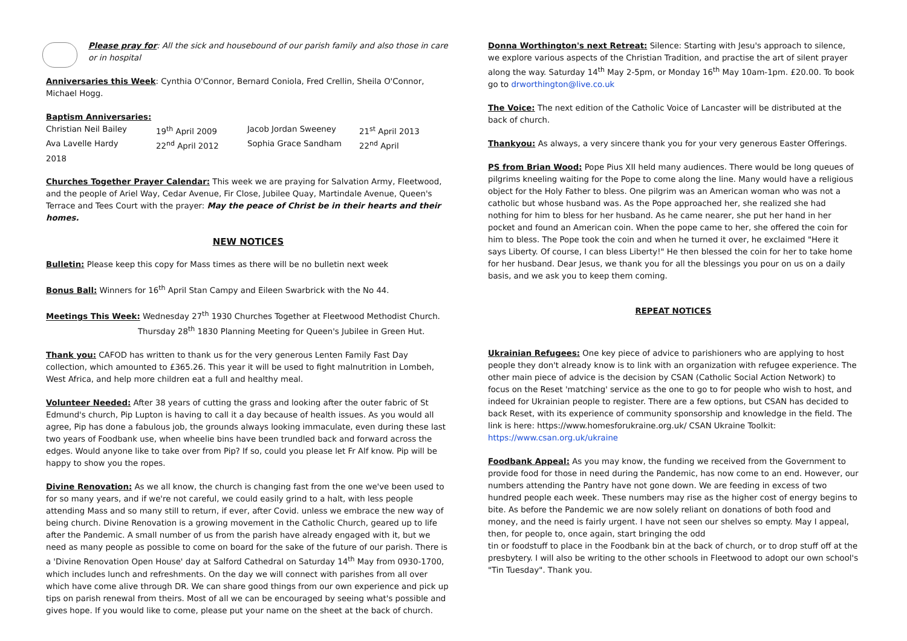Please pray for: All the sick and housebound of our parish family and also those in care or in hospital
Anniversaries this Week: Cynthia O'Connor, Bernard Coniola, Fred Crellin, Sheila O'Connor, Michael Hogg.
Baptism Anniversaries:
| Christian Neil Bailey | 19<sup>th</sup> April 2009 | Jacob Jordan Sweeney | 21<sup>st</sup> April 2013 |
| Ava Lavelle Hardy | 22<sup>nd</sup> April 2012 | Sophia Grace Sandham | 22<sup>nd</sup> April |
| 2018 | | | |
Churches Together Prayer Calendar: This week we are praying for Salvation Army, Fleetwood, and the people of Ariel Way, Cedar Avenue, Fir Close, Jubilee Quay, Martindale Avenue, Queen's Terrace and Tees Court with the prayer: May the peace of Christ be in their hearts and their homes.
NEW NOTICES
Bulletin: Please keep this copy for Mass times as there will be no bulletin next week
Bonus Ball: Winners for 16<sup>th</sup> April Stan Campy and Eileen Swarbrick with the No 44.
Meetings This Week: Wednesday 27<sup>th</sup> 1930 Churches Together at Fleetwood Methodist Church.
Thursday 28<sup>th</sup> 1830 Planning Meeting for Queen's Jubilee in Green Hut.
Thank you: CAFOD has written to thank us for the very generous Lenten Family Fast Day collection, which amounted to £365.26. This year it will be used to fight malnutrition in Lombeh, West Africa, and help more children eat a full and healthy meal.
Volunteer Needed: After 38 years of cutting the grass and looking after the outer fabric of St Edmund's church, Pip Lupton is having to call it a day because of health issues. As you would all agree, Pip has done a fabulous job, the grounds always looking immaculate, even during these last two years of Foodbank use, when wheelie bins have been trundled back and forward across the edges. Would anyone like to take over from Pip? If so, could you please let Fr Alf know. Pip will be happy to show you the ropes.
Divine Renovation: As we all know, the church is changing fast from the one we've been used to for so many years, and if we're not careful, we could easily grind to a halt, with less people attending Mass and so many still to return, if ever, after Covid. unless we embrace the new way of being church. Divine Renovation is a growing movement in the Catholic Church, geared up to life after the Pandemic. A small number of us from the parish have already engaged with it, but we need as many people as possible to come on board for the sake of the future of our parish. There is a 'Divine Renovation Open House' day at Salford Cathedral on Saturday 14<sup>th</sup> May from 0930-1700, which includes lunch and refreshments. On the day we will connect with parishes from all over which have come alive through DR. We can share good things from our own experience and pick up tips on parish renewal from theirs. Most of all we can be encouraged by seeing what's possible and gives hope. If you would like to come, please put your name on the sheet at the back of church.
Donna Worthington's next Retreat: Silence: Starting with Jesu's approach to silence, we explore various aspects of the Christian Tradition, and practise the art of silent prayer along the way. Saturday 14<sup>th</sup> May 2-5pm, or Monday 16<sup>th</sup> May 10am-1pm. £20.00. To book go to drworthington@live.co.uk
The Voice: The next edition of the Catholic Voice of Lancaster will be distributed at the back of church.
Thankyou: As always, a very sincere thank you for your very generous Easter Offerings.
PS from Brian Wood: Pope Pius XII held many audiences. There would be long queues of pilgrims kneeling waiting for the Pope to come along the line. Many would have a religious object for the Holy Father to bless. One pilgrim was an American woman who was not a catholic but whose husband was. As the Pope approached her, she realized she had nothing for him to bless for her husband. As he came nearer, she put her hand in her pocket and found an American coin. When the pope came to her, she offered the coin for him to bless. The Pope took the coin and when he turned it over, he exclaimed "Here it says Liberty. Of course, I can bless Liberty!" He then blessed the coin for her to take home for her husband. Dear Jesus, we thank you for all the blessings you pour on us on a daily basis, and we ask you to keep them coming.
REPEAT NOTICES
Ukrainian Refugees: One key piece of advice to parishioners who are applying to host people they don't already know is to link with an organization with refugee experience. The other main piece of advice is the decision by CSAN (Catholic Social Action Network) to focus on the Reset 'matching' service as the one to go to for people who wish to host, and indeed for Ukrainian people to register. There are a few options, but CSAN has decided to back Reset, with its experience of community sponsorship and knowledge in the field. The link is here: https://www.homesforukraine.org.uk/ CSAN Ukraine Toolkit: https://www.csan.org.uk/ukraine
Foodbank Appeal: As you may know, the funding we received from the Government to provide food for those in need during the Pandemic, has now come to an end. However, our numbers attending the Pantry have not gone down. We are feeding in excess of two hundred people each week. These numbers may rise as the higher cost of energy begins to bite. As before the Pandemic we are now solely reliant on donations of both food and money, and the need is fairly urgent. I have not seen our shelves so empty. May I appeal, then, for people to, once again, start bringing the odd
tin or foodstuff to place in the Foodbank bin at the back of church, or to drop stuff off at the presbytery. I will also be writing to the other schools in Fleetwood to adopt our own school's "Tin Tuesday". Thank you.